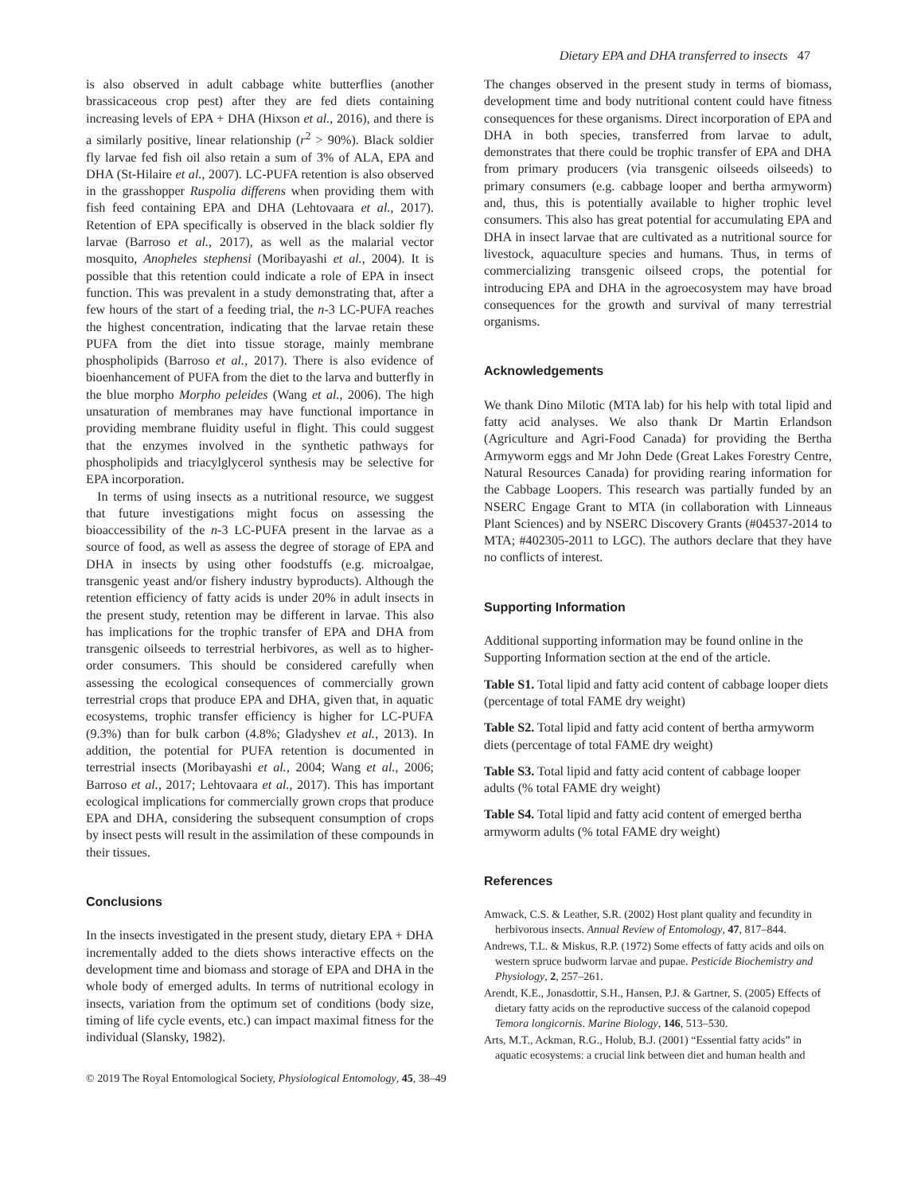Dietary EPA and DHA transferred to insects 47
is also observed in adult cabbage white butterflies (another brassicaceous crop pest) after they are fed diets containing increasing levels of EPA + DHA (Hixson et al., 2016), and there is a similarly positive, linear relationship (r<sup>2</sup> > 90%). Black soldier fly larvae fed fish oil also retain a sum of 3% of ALA, EPA and DHA (St-Hilaire et al., 2007). LC-PUFA retention is also observed in the grasshopper Ruspolia differens when providing them with fish feed containing EPA and DHA (Lehtovaara et al., 2017). Retention of EPA specifically is observed in the black soldier fly larvae (Barroso et al., 2017), as well as the malarial vector mosquito, Anopheles stephensi (Moribayashi et al., 2004). It is possible that this retention could indicate a role of EPA in insect function. This was prevalent in a study demonstrating that, after a few hours of the start of a feeding trial, the n-3 LC-PUFA reaches the highest concentration, indicating that the larvae retain these PUFA from the diet into tissue storage, mainly membrane phospholipids (Barroso et al., 2017). There is also evidence of bioenhancement of PUFA from the diet to the larva and butterfly in the blue morpho Morpho peleides (Wang et al., 2006). The high unsaturation of membranes may have functional importance in providing membrane fluidity useful in flight. This could suggest that the enzymes involved in the synthetic pathways for phospholipids and triacylglycerol synthesis may be selective for EPA incorporation.
In terms of using insects as a nutritional resource, we suggest that future investigations might focus on assessing the bioaccessibility of the n-3 LC-PUFA present in the larvae as a source of food, as well as assess the degree of storage of EPA and DHA in insects by using other foodstuffs (e.g. microalgae, transgenic yeast and/or fishery industry byproducts). Although the retention efficiency of fatty acids is under 20% in adult insects in the present study, retention may be different in larvae. This also has implications for the trophic transfer of EPA and DHA from transgenic oilseeds to terrestrial herbivores, as well as to higher-order consumers. This should be considered carefully when assessing the ecological consequences of commercially grown terrestrial crops that produce EPA and DHA, given that, in aquatic ecosystems, trophic transfer efficiency is higher for LC-PUFA (9.3%) than for bulk carbon (4.8%; Gladyshev et al., 2013). In addition, the potential for PUFA retention is documented in terrestrial insects (Moribayashi et al., 2004; Wang et al., 2006; Barroso et al., 2017; Lehtovaara et al., 2017). This has important ecological implications for commercially grown crops that produce EPA and DHA, considering the subsequent consumption of crops by insect pests will result in the assimilation of these compounds in their tissues.
Conclusions
In the insects investigated in the present study, dietary EPA + DHA incrementally added to the diets shows interactive effects on the development time and biomass and storage of EPA and DHA in the whole body of emerged adults. In terms of nutritional ecology in insects, variation from the optimum set of conditions (body size, timing of life cycle events, etc.) can impact maximal fitness for the individual (Slansky, 1982).
The changes observed in the present study in terms of biomass, development time and body nutritional content could have fitness consequences for these organisms. Direct incorporation of EPA and DHA in both species, transferred from larvae to adult, demonstrates that there could be trophic transfer of EPA and DHA from primary producers (via transgenic oilseeds oilseeds) to primary consumers (e.g. cabbage looper and bertha armyworm) and, thus, this is potentially available to higher trophic level consumers. This also has great potential for accumulating EPA and DHA in insect larvae that are cultivated as a nutritional source for livestock, aquaculture species and humans. Thus, in terms of commercializing transgenic oilseed crops, the potential for introducing EPA and DHA in the agroecosystem may have broad consequences for the growth and survival of many terrestrial organisms.
Acknowledgements
We thank Dino Milotic (MTA lab) for his help with total lipid and fatty acid analyses. We also thank Dr Martin Erlandson (Agriculture and Agri-Food Canada) for providing the Bertha Armyworm eggs and Mr John Dede (Great Lakes Forestry Centre, Natural Resources Canada) for providing rearing information for the Cabbage Loopers. This research was partially funded by an NSERC Engage Grant to MTA (in collaboration with Linneaus Plant Sciences) and by NSERC Discovery Grants (#04537-2014 to MTA; #402305-2011 to LGC). The authors declare that they have no conflicts of interest.
Supporting Information
Additional supporting information may be found online in the Supporting Information section at the end of the article.
Table S1. Total lipid and fatty acid content of cabbage looper diets (percentage of total FAME dry weight)
Table S2. Total lipid and fatty acid content of bertha armyworm diets (percentage of total FAME dry weight)
Table S3. Total lipid and fatty acid content of cabbage looper adults (% total FAME dry weight)
Table S4. Total lipid and fatty acid content of emerged bertha armyworm adults (% total FAME dry weight)
References
Amwack, C.S. & Leather, S.R. (2002) Host plant quality and fecundity in herbivorous insects. Annual Review of Entomology, 47, 817–844.
Andrews, T.L. & Miskus, R.P. (1972) Some effects of fatty acids and oils on western spruce budworm larvae and pupae. Pesticide Biochemistry and Physiology, 2, 257–261.
Arendt, K.E., Jonasdottir, S.H., Hansen, P.J. & Gartner, S. (2005) Effects of dietary fatty acids on the reproductive success of the calanoid copepod Temora longicornis. Marine Biology, 146, 513–530.
Arts, M.T., Ackman, R.G., Holub, B.J. (2001) “Essential fatty acids” in aquatic ecosystems: a crucial link between diet and human health and
© 2019 The Royal Entomological Society, Physiological Entomology, 45, 38–49